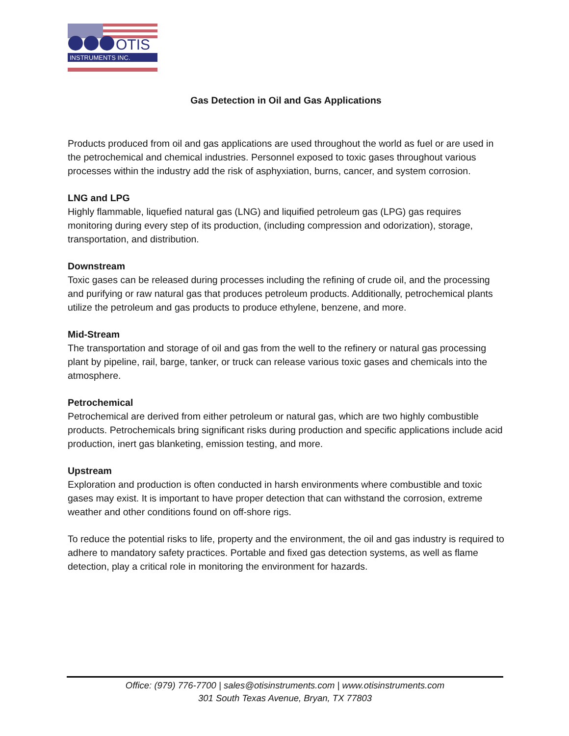OTIS
INSTRUMENTS INC.
Gas Detection in Oil and Gas Applications
Products produced from oil and gas applications are used throughout the world as fuel or are used in the petrochemical and chemical industries. Personnel exposed to toxic gases throughout various processes within the industry add the risk of asphyxiation, burns, cancer, and system corrosion.
LNG and LPG
Highly flammable, liquefied natural gas (LNG) and liquified petroleum gas (LPG) gas requires monitoring during every step of its production, (including compression and odorization), storage, transportation, and distribution.
Downstream
Toxic gases can be released during processes including the refining of crude oil, and the processing and purifying or raw natural gas that produces petroleum products. Additionally, petrochemical plants utilize the petroleum and gas products to produce ethylene, benzene, and more.
Mid-Stream
The transportation and storage of oil and gas from the well to the refinery or natural gas processing plant by pipeline, rail, barge, tanker, or truck can release various toxic gases and chemicals into the atmosphere.
Petrochemical
Petrochemical are derived from either petroleum or natural gas, which are two highly combustible products. Petrochemicals bring significant risks during production and specific applications include acid production, inert gas blanketing, emission testing, and more.
Upstream
Exploration and production is often conducted in harsh environments where combustible and toxic gases may exist. It is important to have proper detection that can withstand the corrosion, extreme weather and other conditions found on off-shore rigs.
To reduce the potential risks to life, property and the environment, the oil and gas industry is required to adhere to mandatory safety practices. Portable and fixed gas detection systems, as well as flame detection, play a critical role in monitoring the environment for hazards.
Office: (979) 776-7700 | sales@otisinstruments.com | www.otisinstruments.com
301 South Texas Avenue, Bryan, TX 77803